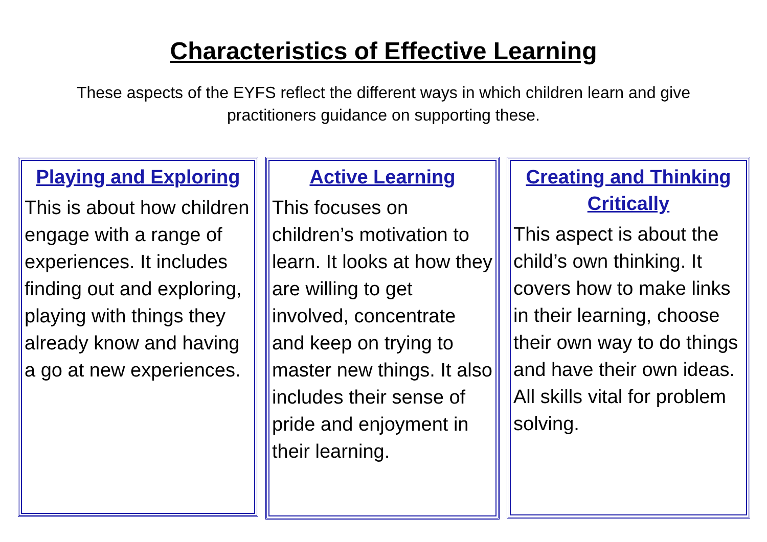Characteristics of Effective Learning
These aspects of the EYFS reflect the different ways in which children learn and give practitioners guidance on supporting these.
Playing and Exploring
This is about how children engage with a range of experiences. It includes finding out and exploring, playing with things they already know and having a go at new experiences.
Active Learning
This focuses on children’s motivation to learn. It looks at how they are willing to get involved, concentrate and keep on trying to master new things. It also includes their sense of pride and enjoyment in their learning.
Creating and Thinking Critically
This aspect is about the child’s own thinking. It covers how to make links in their learning, choose their own way to do things and have their own ideas. All skills vital for problem solving.